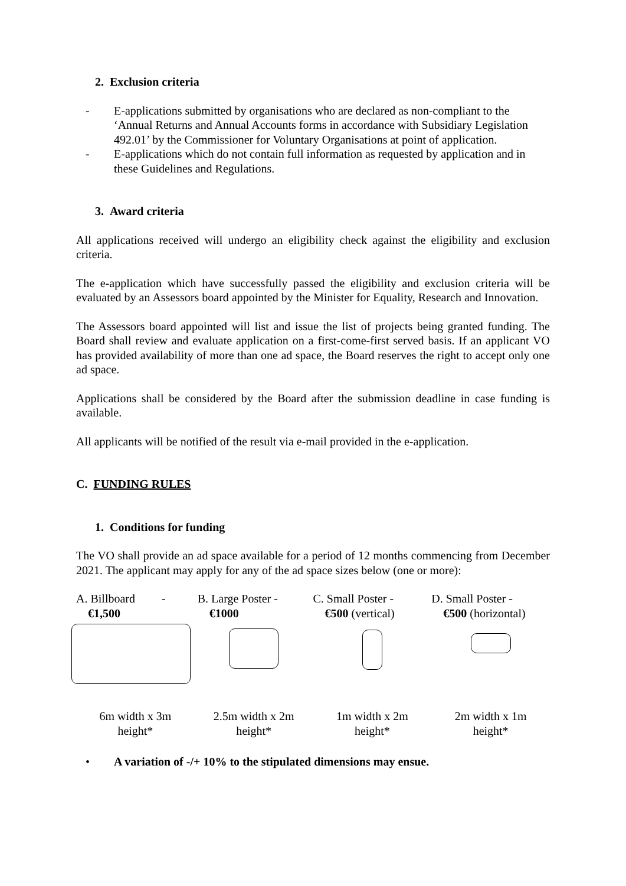2. Exclusion criteria
- E-applications submitted by organisations who are declared as non-compliant to the ‘Annual Returns and Annual Accounts forms in accordance with Subsidiary Legislation 492.01’ by the Commissioner for Voluntary Organisations at point of application.
- E-applications which do not contain full information as requested by application and in these Guidelines and Regulations.
3. Award criteria
All applications received will undergo an eligibility check against the eligibility and exclusion criteria.
The e-application which have successfully passed the eligibility and exclusion criteria will be evaluated by an Assessors board appointed by the Minister for Equality, Research and Innovation.
The Assessors board appointed will list and issue the list of projects being granted funding. The Board shall review and evaluate application on a first-come-first served basis. If an applicant VO has provided availability of more than one ad space, the Board reserves the right to accept only one ad space.
Applications shall be considered by the Board after the submission deadline in case funding is available.
All applicants will be notified of the result via e-mail provided in the e-application.
C. FUNDING RULES
1. Conditions for funding
The VO shall provide an ad space available for a period of 12 months commencing from December 2021. The applicant may apply for any of the ad space sizes below (one or more):
| A. Billboard - €1,500 | B. Large Poster - €1000 | C. Small Poster - €500 (vertical) | D. Small Poster - €500 (horizontal) |
| 6m width x 3m height* | 2.5m width x 2m height* | 1m width x 2m height* | 2m width x 1m height* |
• A variation of -/+ 10% to the stipulated dimensions may ensue.